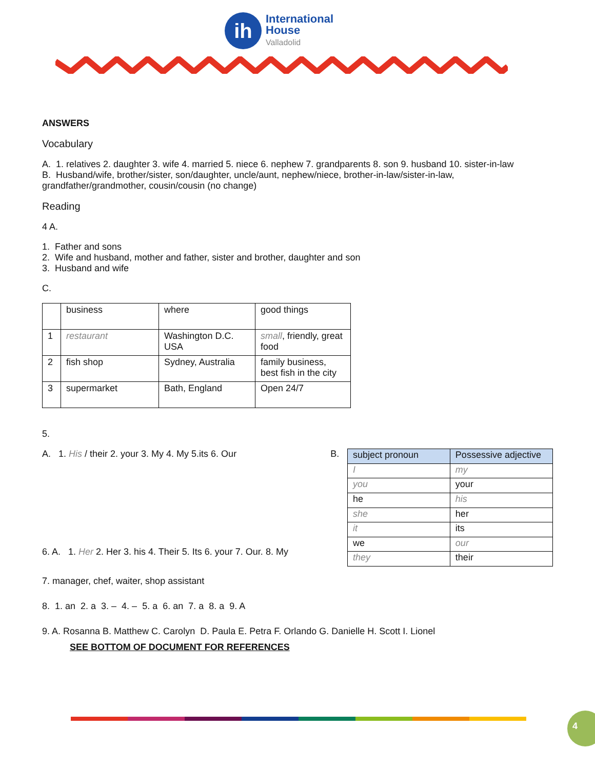ih
International
House
Valladolid
ANSWERS
Vocabulary
A. 1. relatives 2. daughter 3. wife 4. married 5. niece 6. nephew 7. grandparents 8. son 9. husband 10. sister-in-law
B. Husband/wife, brother/sister, son/daughter, uncle/aunt, nephew/niece, brother-in-law/sister-in-law, grandfather/grandmother, cousin/cousin (no change)
Reading
4 A.
1. Father and sons
2. Wife and husband, mother and father, sister and brother, daughter and son
3. Husband and wife
C.
| | business | where | good things |
| 1 | restaurant | Washington D.C. USA | small , friendly, great food |
| 2 | fish shop | Sydney, Australia | family business, best fish in the city |
| 3 | supermarket | Bath, England | Open 24/7 |
5.
A. 1. His / their 2. your 3. My 4. My 5.its 6. Our
6. A. 1. Her 2. Her 3. his 4. Their 5. Its 6. your 7. Our. 8. My
B.
| subject pronoun | Possessive adjective |
| --- | --- |
| I | my |
| you | your |
| he | his |
| she | her |
| it | its |
| we | our |
| they | their |
7. manager, chef, waiter, shop assistant
8. 1. an 2. a 3. – 4. – 5. a 6. an 7. a 8. a 9. A
9. A. Rosanna B. Matthew C. Carolyn D. Paula E. Petra F. Orlando G. Danielle H. Scott I. Lionel
SEE BOTTOM OF DOCUMENT FOR REFERENCES
4